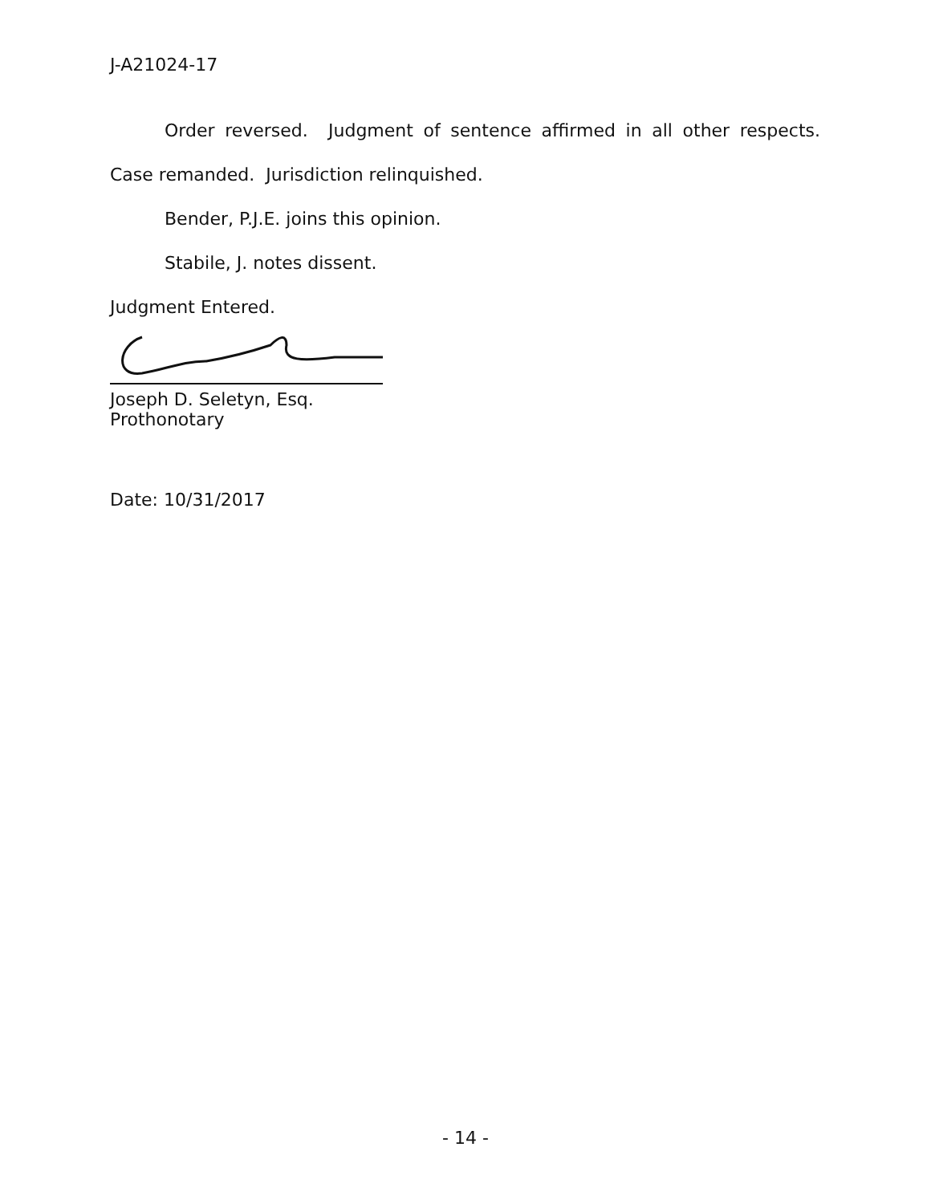J-A21024-17
Order reversed. Judgment of sentence affirmed in all other respects. Case remanded. Jurisdiction relinquished.
Bender, P.J.E. joins this opinion.
Stabile, J. notes dissent.
Judgment Entered.
Joseph D. Seletyn, Esq.
Prothonotary
Date: 10/31/2017
- 14 -